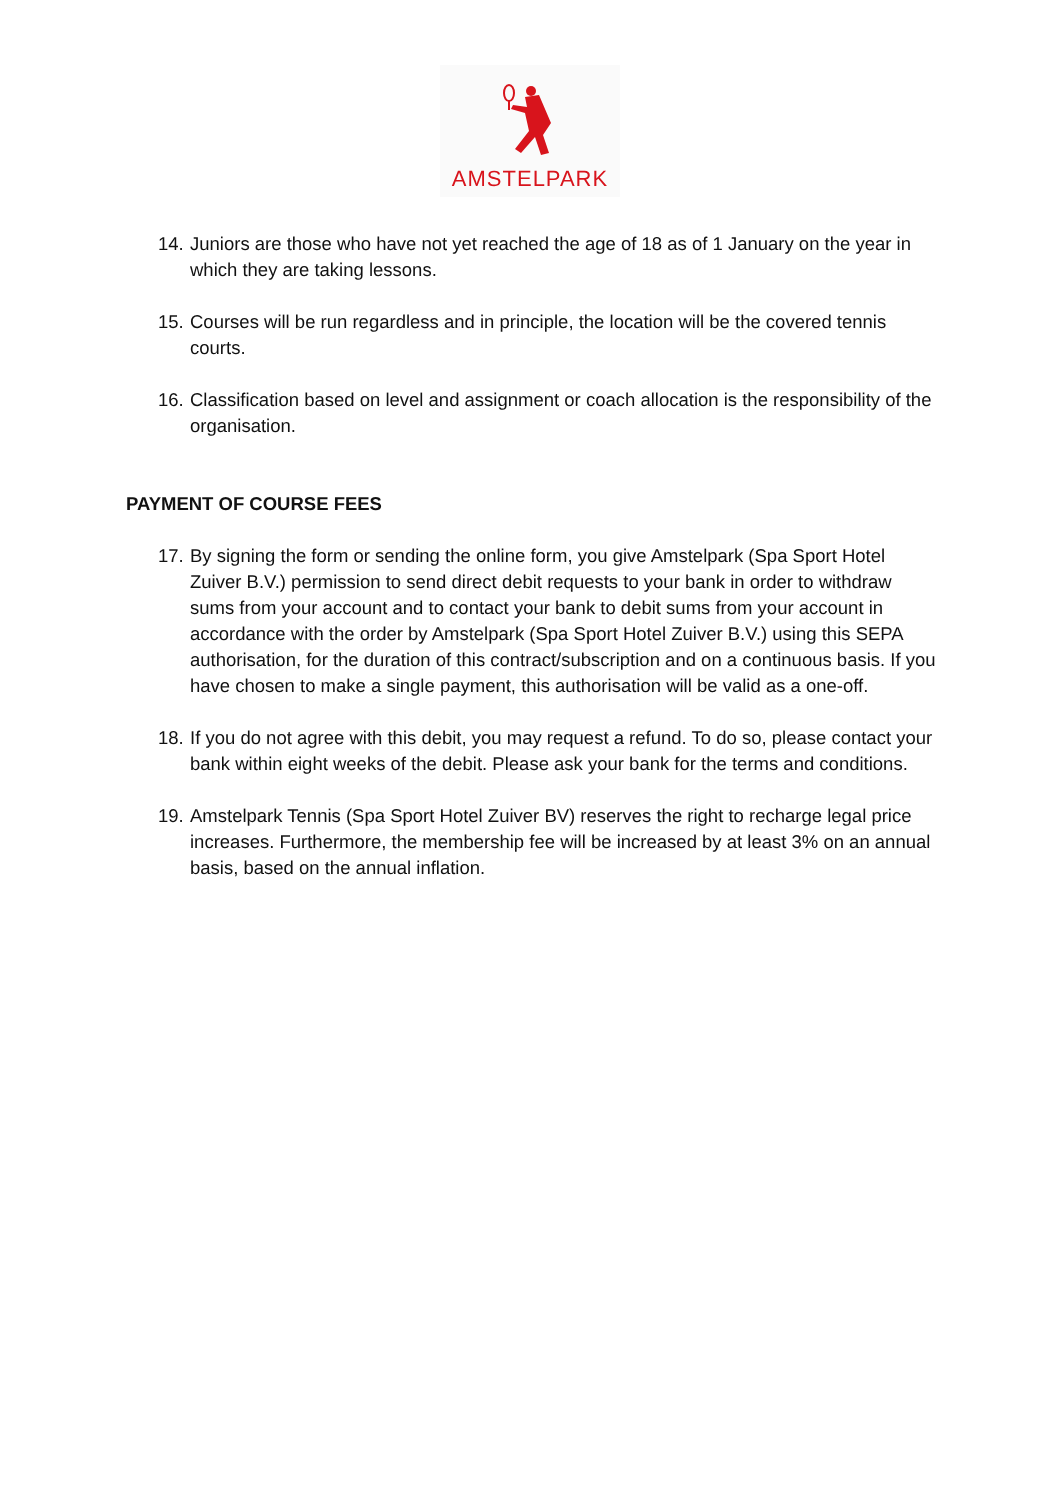AMSTELPARK
14. Juniors are those who have not yet reached the age of 18 as of 1 January on the year in which they are taking lessons.
15. Courses will be run regardless and in principle, the location will be the covered tennis courts.
16. Classification based on level and assignment or coach allocation is the responsibility of the organisation.
PAYMENT OF COURSE FEES
17. By signing the form or sending the online form, you give Amstelpark (Spa Sport Hotel Zuiver B.V.) permission to send direct debit requests to your bank in order to withdraw sums from your account and to contact your bank to debit sums from your account in accordance with the order by Amstelpark (Spa Sport Hotel Zuiver B.V.) using this SEPA authorisation, for the duration of this contract/subscription and on a continuous basis. If you have chosen to make a single payment, this authorisation will be valid as a one-off.
18. If you do not agree with this debit, you may request a refund. To do so, please contact your bank within eight weeks of the debit. Please ask your bank for the terms and conditions.
19. Amstelpark Tennis (Spa Sport Hotel Zuiver BV) reserves the right to recharge legal price increases. Furthermore, the membership fee will be increased by at least 3% on an annual basis, based on the annual inflation.